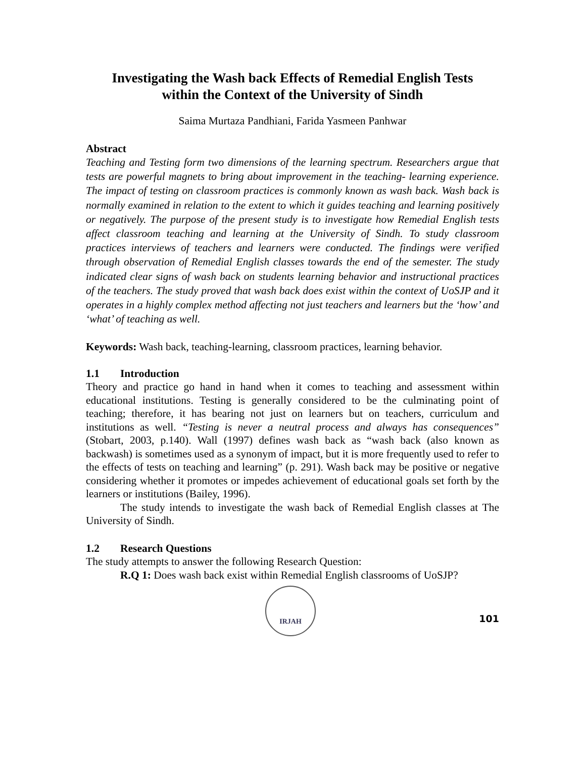Investigating the Wash back Effects of Remedial English Tests
within the Context of the University of Sindh
Saima Murtaza Pandhiani, Farida Yasmeen Panhwar
Abstract
Teaching and Testing form two dimensions of the learning spectrum. Researchers argue that tests are powerful magnets to bring about improvement in the teaching- learning experience. The impact of testing on classroom practices is commonly known as wash back. Wash back is normally examined in relation to the extent to which it guides teaching and learning positively or negatively. The purpose of the present study is to investigate how Remedial English tests affect classroom teaching and learning at the University of Sindh. To study classroom practices interviews of teachers and learners were conducted. The findings were verified through observation of Remedial English classes towards the end of the semester. The study indicated clear signs of wash back on students learning behavior and instructional practices of the teachers. The study proved that wash back does exist within the context of UoSJP and it operates in a highly complex method affecting not just teachers and learners but the ‘how’ and ‘what’ of teaching as well.
Keywords: Wash back, teaching-learning, classroom practices, learning behavior.
1.1 Introduction
Theory and practice go hand in hand when it comes to teaching and assessment within educational institutions. Testing is generally considered to be the culminating point of teaching; therefore, it has bearing not just on learners but on teachers, curriculum and institutions as well. “Testing is never a neutral process and always has consequences” (Stobart, 2003, p.140). Wall (1997) defines wash back as “wash back (also known as backwash) is sometimes used as a synonym of impact, but it is more frequently used to refer to the effects of tests on teaching and learning” (p. 291). Wash back may be positive or negative considering whether it promotes or impedes achievement of educational goals set forth by the learners or institutions (Bailey, 1996).
The study intends to investigate the wash back of Remedial English classes at The University of Sindh.
1.2 Research Questions
The study attempts to answer the following Research Question:
R.Q 1: Does wash back exist within Remedial English classrooms of UoSJP?
IRJAH
101